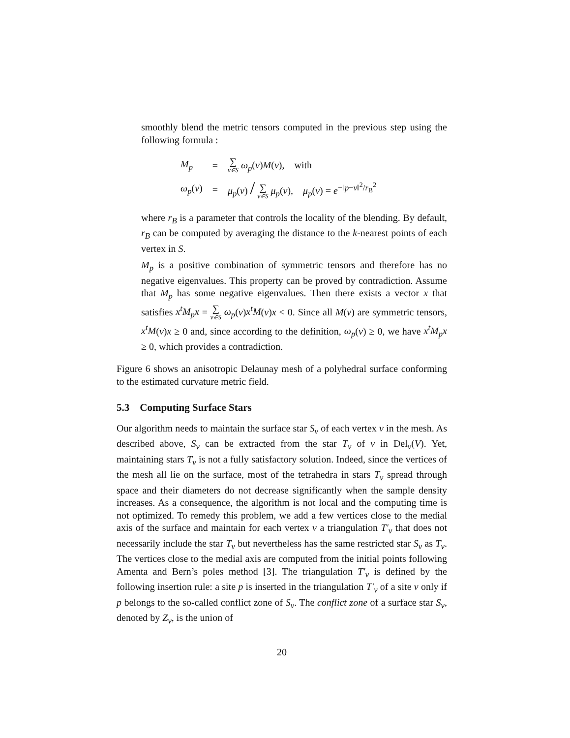smoothly blend the metric tensors computed in the previous step using the following formula :
| M<sub>p</sub> | = | ∑ v∈S ω<sub>p</sub> ( v ) M ( v ), with |
| ω<sub>p</sub> ( v ) | = | μ<sub>p</sub> ( v ) / ∑ v∈S μ<sub>p</sub> ( v ), μ<sub>p</sub> ( v ) = e<sup>−‖p−v‖<sup>2</sup>/r<sub>B</sub><sup>2</sup></sup> |
where r<sub>B</sub> is a parameter that controls the locality of the blending. By default, r<sub>B</sub> can be computed by averaging the distance to the k-nearest points of each vertex in S.
M<sub>p</sub> is a positive combination of symmetric tensors and therefore has no negative eigenvalues. This property can be proved by contradiction. Assume that M<sub>p</sub> has some negative eigenvalues. Then there exists a vector x that satisfies x<sup>t</sup>M<sub>p</sub>x = ∑ v∈S ω<sub>p</sub>(v)x<sup>t</sup>M(v)x < 0. Since all M(v) are symmetric tensors, x<sup>t</sup>M(v)x ≥ 0 and, since according to the definition, ω<sub>p</sub>(v) ≥ 0, we have x<sup>t</sup>M<sub>p</sub>x ≥ 0, which provides a contradiction.
Figure 6 shows an anisotropic Delaunay mesh of a polyhedral surface conforming to the estimated curvature metric field.
5.3 Computing Surface Stars
Our algorithm needs to maintain the surface star S<sub>v</sub> of each vertex v in the mesh. As described above, S<sub>v</sub> can be extracted from the star T<sub>v</sub> of v in Del<sub>v</sub>(V). Yet, maintaining stars T<sub>v</sub> is not a fully satisfactory solution. Indeed, since the vertices of the mesh all lie on the surface, most of the tetrahedra in stars T<sub>v</sub> spread through space and their diameters do not decrease significantly when the sample density increases. As a consequence, the algorithm is not local and the computing time is not optimized. To remedy this problem, we add a few vertices close to the medial axis of the surface and maintain for each vertex v a triangulation T′<sub>v</sub> that does not necessarily include the star T<sub>v</sub> but nevertheless has the same restricted star S<sub>v</sub> as T<sub>v</sub>. The vertices close to the medial axis are computed from the initial points following Amenta and Bern’s poles method [3]. The triangulation T′<sub>v</sub> is defined by the following insertion rule: a site p is inserted in the triangulation T′<sub>v</sub> of a site v only if p belongs to the so-called conflict zone of S<sub>v</sub>. The conflict zone of a surface star S<sub>v</sub>, denoted by Z<sub>v</sub>, is the union of
20